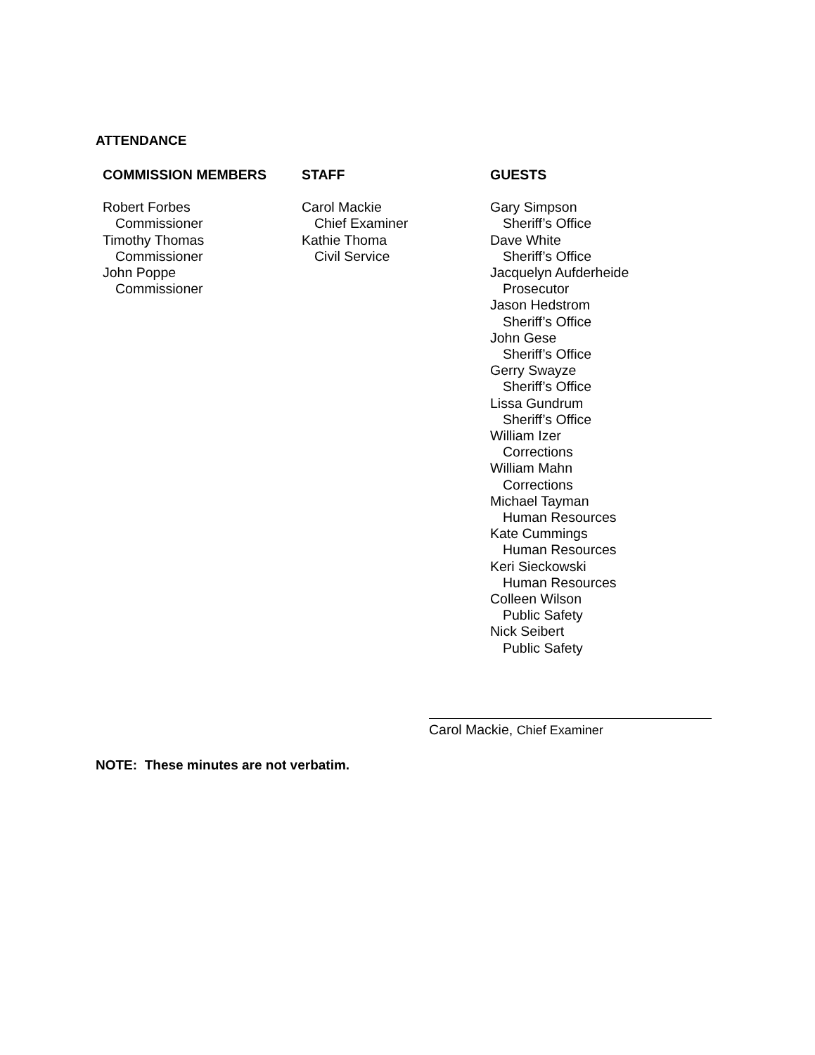ATTENDANCE
COMMISSION MEMBERS
Robert Forbes
Commissioner
Timothy Thomas
Commissioner
John Poppe
Commissioner
STAFF
Carol Mackie
Chief Examiner
Kathie Thoma
Civil Service
GUESTS
Gary Simpson
Sheriff’s Office
Dave White
Sheriff’s Office
Jacquelyn Aufderheide
Prosecutor
Jason Hedstrom
Sheriff’s Office
John Gese
Sheriff’s Office
Gerry Swayze
Sheriff’s Office
Lissa Gundrum
Sheriff’s Office
William Izer
Corrections
William Mahn
Corrections
Michael Tayman
Human Resources
Kate Cummings
Human Resources
Keri Sieckowski
Human Resources
Colleen Wilson
Public Safety
Nick Seibert
Public Safety
Carol Mackie, Chief Examiner
NOTE: These minutes are not verbatim.